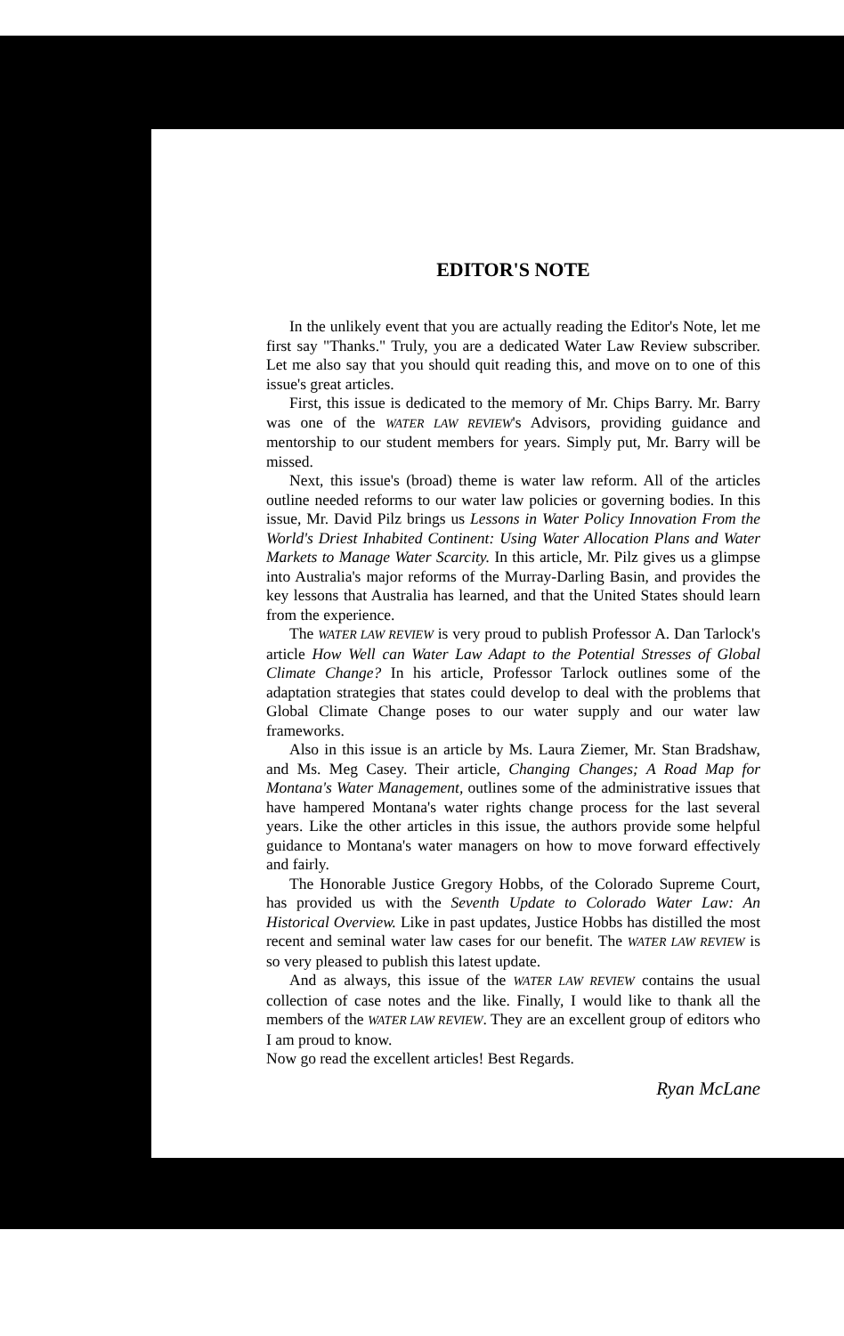EDITOR'S NOTE
In the unlikely event that you are actually reading the Editor's Note, let me first say "Thanks." Truly, you are a dedicated Water Law Review subscriber. Let me also say that you should quit reading this, and move on to one of this issue's great articles.
First, this issue is dedicated to the memory of Mr. Chips Barry. Mr. Barry was one of the WATER LAW REVIEW's Advisors, providing guidance and mentorship to our student members for years. Simply put, Mr. Barry will be missed.
Next, this issue's (broad) theme is water law reform. All of the articles outline needed reforms to our water law policies or governing bodies. In this issue, Mr. David Pilz brings us Lessons in Water Policy Innovation From the World's Driest Inhabited Continent: Using Water Allocation Plans and Water Markets to Manage Water Scarcity. In this article, Mr. Pilz gives us a glimpse into Australia's major reforms of the Murray-Darling Basin, and provides the key lessons that Australia has learned, and that the United States should learn from the experience.
The WATER LAW REVIEW is very proud to publish Professor A. Dan Tarlock's article How Well can Water Law Adapt to the Potential Stresses of Global Climate Change? In his article, Professor Tarlock outlines some of the adaptation strategies that states could develop to deal with the problems that Global Climate Change poses to our water supply and our water law frameworks.
Also in this issue is an article by Ms. Laura Ziemer, Mr. Stan Bradshaw, and Ms. Meg Casey. Their article, Changing Changes; A Road Map for Montana's Water Management, outlines some of the administrative issues that have hampered Montana's water rights change process for the last several years. Like the other articles in this issue, the authors provide some helpful guidance to Montana's water managers on how to move forward effectively and fairly.
The Honorable Justice Gregory Hobbs, of the Colorado Supreme Court, has provided us with the Seventh Update to Colorado Water Law: An Historical Overview. Like in past updates, Justice Hobbs has distilled the most recent and seminal water law cases for our benefit. The WATER LAW REVIEW is so very pleased to publish this latest update.
And as always, this issue of the WATER LAW REVIEW contains the usual collection of case notes and the like. Finally, I would like to thank all the members of the WATER LAW REVIEW. They are an excellent group of editors who I am proud to know.
Now go read the excellent articles! Best Regards.
Ryan McLane